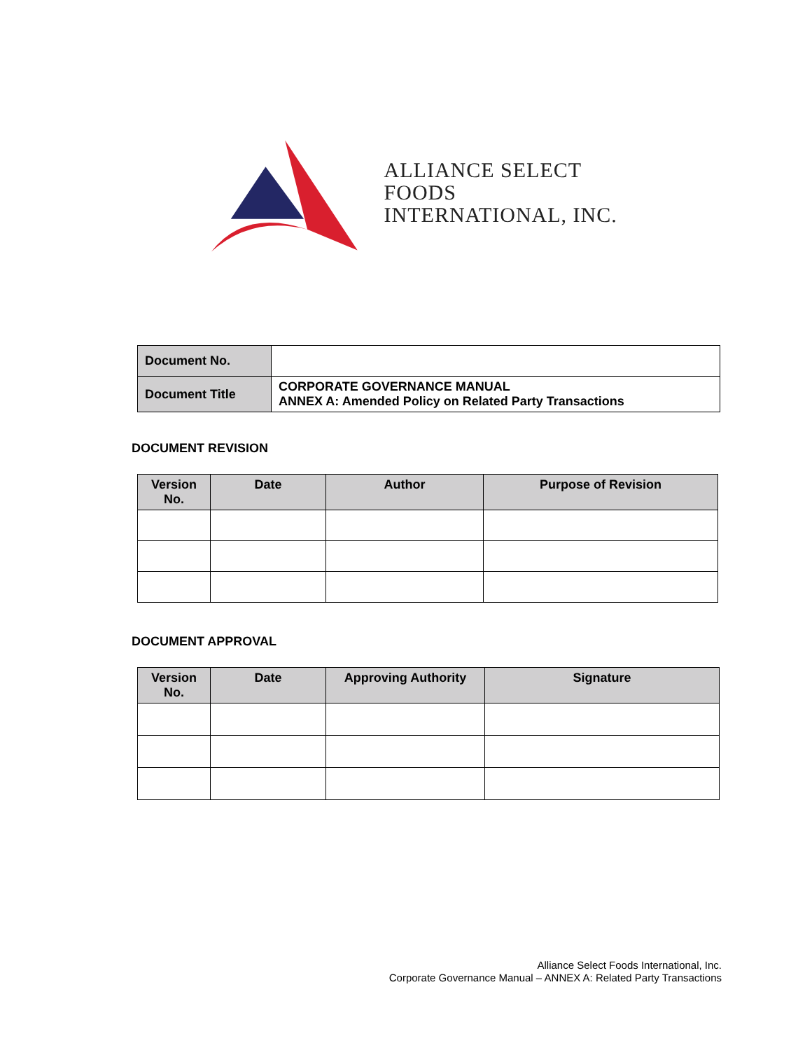ALLIANCE SELECT FOODS
INTERNATIONAL, INC.
| Document No. | |
| Document Title | CORPORATE GOVERNANCE MANUAL ANNEX A: Amended Policy on Related Party Transactions |
DOCUMENT REVISION
| Version No. | Date | Author | Purpose of Revision |
| --- | --- | --- | --- |
DOCUMENT APPROVAL
| Version No. | Date | Approving Authority | Signature |
| --- | --- | --- | --- |
Alliance Select Foods International, Inc.
Corporate Governance Manual – ANNEX A: Related Party Transactions